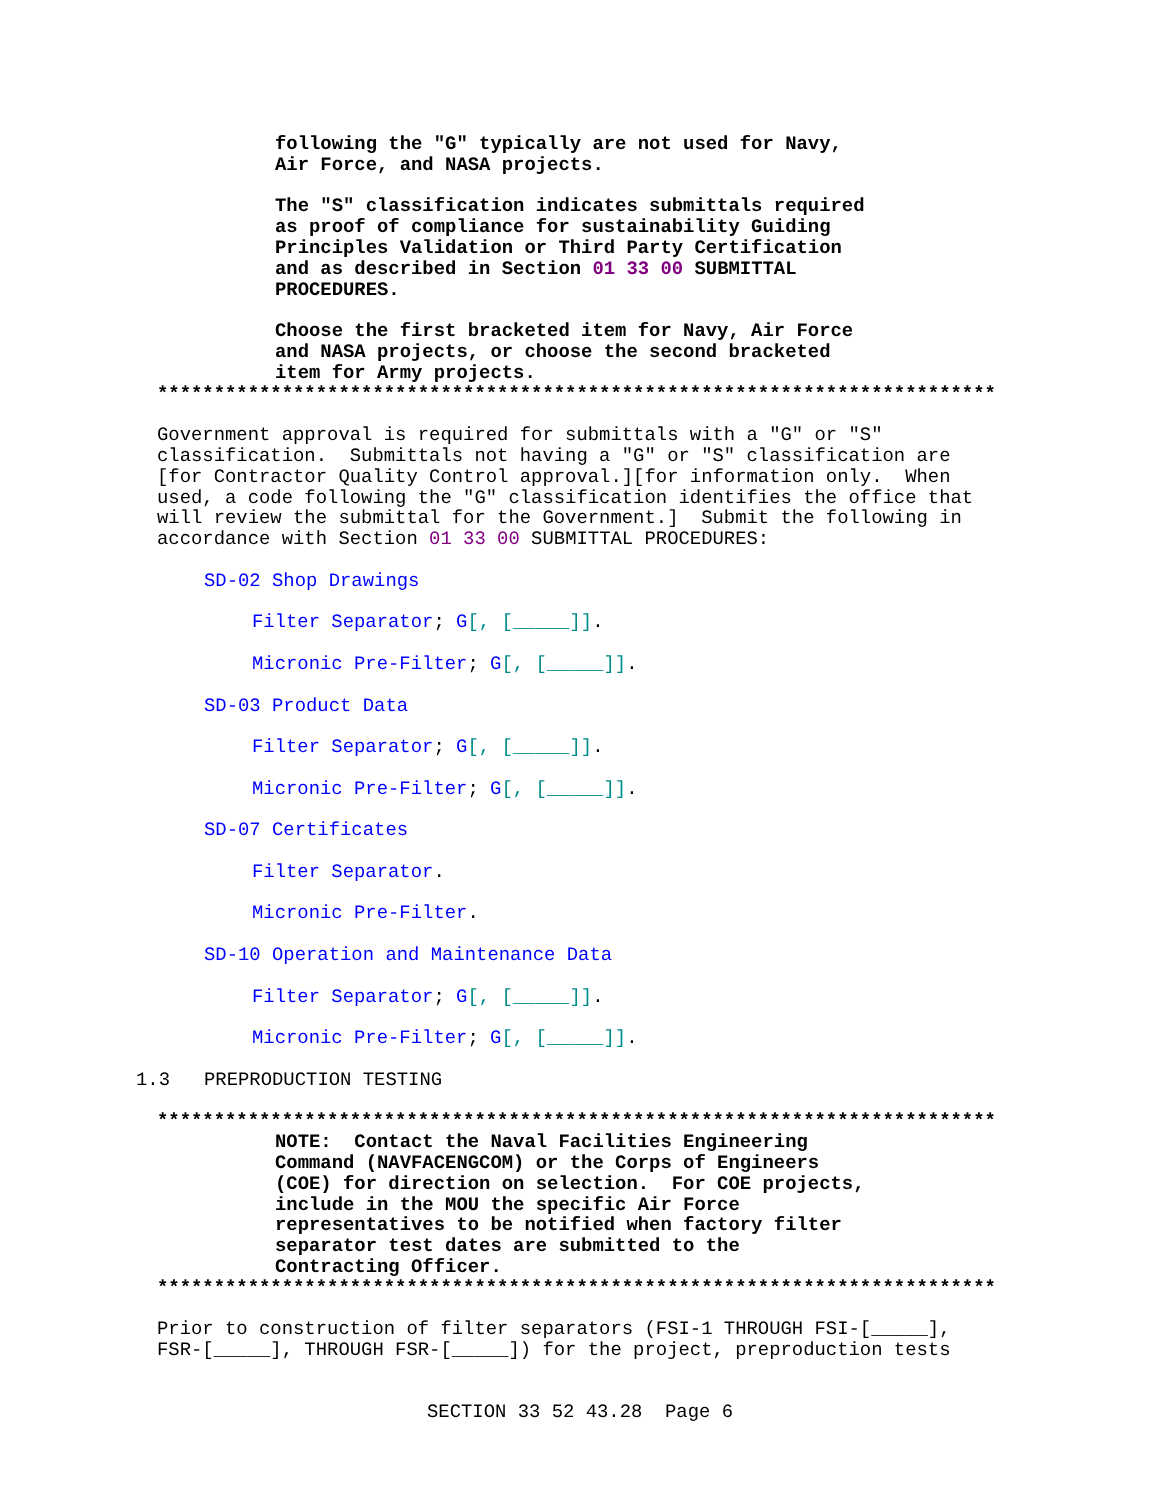following the "G" typically are not used for Navy, Air Force, and NASA projects.
The "S" classification indicates submittals required as proof of compliance for sustainability Guiding Principles Validation or Third Party Certification and as described in Section 01 33 00 SUBMITTAL PROCEDURES.
Choose the first bracketed item for Navy, Air Force and NASA projects, or choose the second bracketed item for Army projects.
**************************************************************************
Government approval is required for submittals with a "G" or "S" classification. Submittals not having a "G" or "S" classification are [for Contractor Quality Control approval.][for information only. When used, a code following the "G" classification identifies the office that will review the submittal for the Government.] Submit the following in accordance with Section 01 33 00 SUBMITTAL PROCEDURES:
SD-02 Shop Drawings
Filter Separator; G[, [_____]].
Micronic Pre-Filter; G[, [_____]].
SD-03 Product Data
Filter Separator; G[, [_____]].
Micronic Pre-Filter; G[, [_____]].
SD-07 Certificates
Filter Separator.
Micronic Pre-Filter.
SD-10 Operation and Maintenance Data
Filter Separator; G[, [_____]].
Micronic Pre-Filter; G[, [_____]].
1.3 PREPRODUCTION TESTING
**************************************************************************
NOTE: Contact the Naval Facilities Engineering Command (NAVFACENGCOM) or the Corps of Engineers (COE) for direction on selection. For COE projects, include in the MOU the specific Air Force representatives to be notified when factory filter separator test dates are submitted to the Contracting Officer.
**************************************************************************
Prior to construction of filter separators (FSI-1 THROUGH FSI-[_____], FSR-[_____], THROUGH FSR-[_____]) for the project, preproduction tests
SECTION 33 52 43.28 Page 6